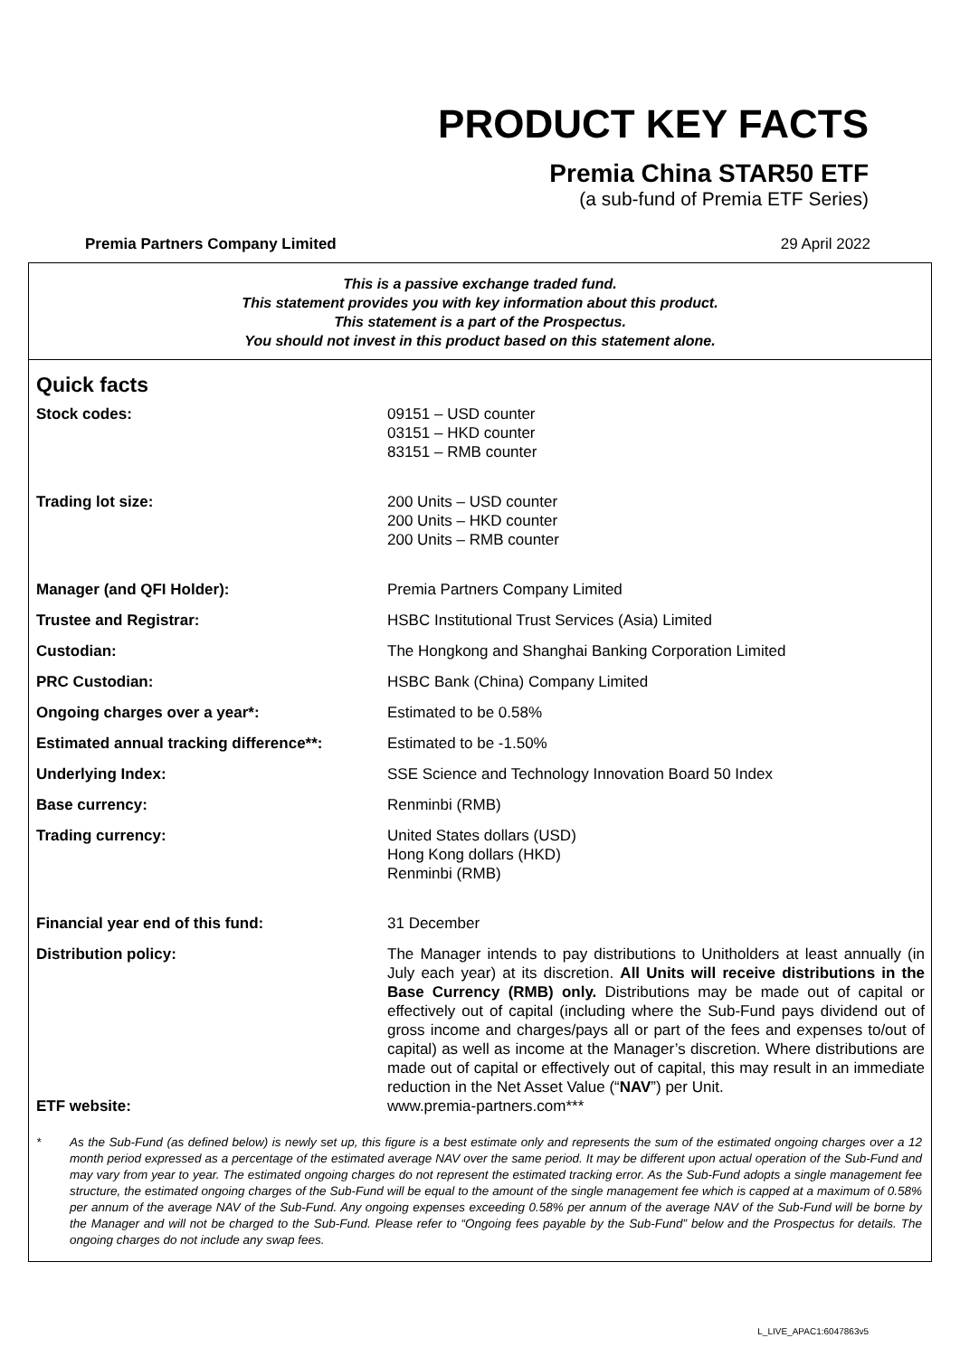PRODUCT KEY FACTS
Premia China STAR50 ETF
(a sub-fund of Premia ETF Series)
Premia Partners Company Limited 29 April 2022
This is a passive exchange traded fund.
This statement provides you with key information about this product.
This statement is a part of the Prospectus.
You should not invest in this product based on this statement alone.
Quick facts
| Stock codes: | 09151 – USD counter 03151 – HKD counter 83151 – RMB counter |
| Trading lot size: | 200 Units – USD counter 200 Units – HKD counter 200 Units – RMB counter |
| Manager (and QFI Holder): | Premia Partners Company Limited |
| Trustee and Registrar: | HSBC Institutional Trust Services (Asia) Limited |
| Custodian: | The Hongkong and Shanghai Banking Corporation Limited |
| PRC Custodian: | HSBC Bank (China) Company Limited |
| Ongoing charges over a year*: | Estimated to be 0.58% |
| Estimated annual tracking difference**: | Estimated to be -1.50% |
| Underlying Index: | SSE Science and Technology Innovation Board 50 Index |
| Base currency: | Renminbi (RMB) |
| Trading currency: | United States dollars (USD) Hong Kong dollars (HKD) Renminbi (RMB) |
| Financial year end of this fund: | 31 December |
| Distribution policy: | The Manager intends to pay distributions to Unitholders at least annually (in July each year) at its discretion. All Units will receive distributions in the Base Currency (RMB) only. Distributions may be made out of capital or effectively out of capital (including where the Sub-Fund pays dividend out of gross income and charges/pays all or part of the fees and expenses to/out of capital) as well as income at the Manager’s discretion. Where distributions are made out of capital or effectively out of capital, this may result in an immediate reduction in the Net Asset Value (“ NAV ”) per Unit. |
| ETF website: | www.premia-partners.com *** |
* As the Sub-Fund (as defined below) is newly set up, this figure is a best estimate only and represents the sum of the estimated ongoing charges over a 12 month period expressed as a percentage of the estimated average NAV over the same period. It may be different upon actual operation of the Sub-Fund and may vary from year to year. The estimated ongoing charges do not represent the estimated tracking error. As the Sub-Fund adopts a single management fee structure, the estimated ongoing charges of the Sub-Fund will be equal to the amount of the single management fee which is capped at a maximum of 0.58% per annum of the average NAV of the Sub-Fund. Any ongoing expenses exceeding 0.58% per annum of the average NAV of the Sub-Fund will be borne by the Manager and will not be charged to the Sub-Fund. Please refer to “Ongoing fees payable by the Sub-Fund” below and the Prospectus for details. The ongoing charges do not include any swap fees.
L_LIVE_APAC1:6047863v5